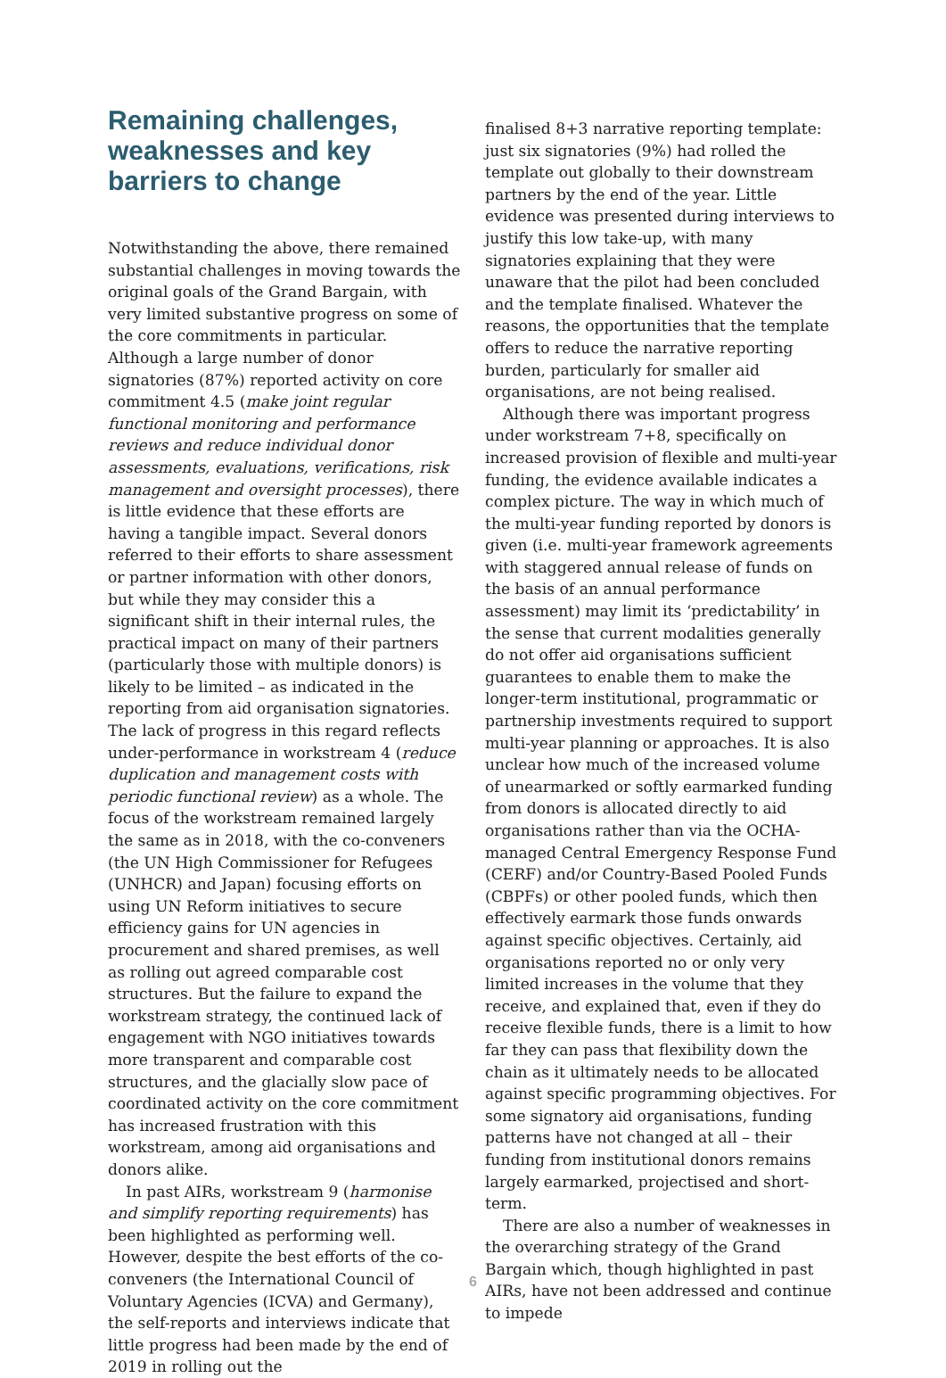Remaining challenges, weaknesses and key barriers to change
Notwithstanding the above, there remained substantial challenges in moving towards the original goals of the Grand Bargain, with very limited substantive progress on some of the core commitments in particular. Although a large number of donor signatories (87%) reported activity on core commitment 4.5 (make joint regular functional monitoring and performance reviews and reduce individual donor assessments, evaluations, verifications, risk management and oversight processes), there is little evidence that these efforts are having a tangible impact. Several donors referred to their efforts to share assessment or partner information with other donors, but while they may consider this a significant shift in their internal rules, the practical impact on many of their partners (particularly those with multiple donors) is likely to be limited – as indicated in the reporting from aid organisation signatories. The lack of progress in this regard reflects under-performance in workstream 4 (reduce duplication and management costs with periodic functional review) as a whole. The focus of the workstream remained largely the same as in 2018, with the co-conveners (the UN High Commissioner for Refugees (UNHCR) and Japan) focusing efforts on using UN Reform initiatives to secure efficiency gains for UN agencies in procurement and shared premises, as well as rolling out agreed comparable cost structures. But the failure to expand the workstream strategy, the continued lack of engagement with NGO initiatives towards more transparent and comparable cost structures, and the glacially slow pace of coordinated activity on the core commitment has increased frustration with this workstream, among aid organisations and donors alike.
In past AIRs, workstream 9 (harmonise and simplify reporting requirements) has been highlighted as performing well. However, despite the best efforts of the co-conveners (the International Council of Voluntary Agencies (ICVA) and Germany), the self-reports and interviews indicate that little progress had been made by the end of 2019 in rolling out the
finalised 8+3 narrative reporting template: just six signatories (9%) had rolled the template out globally to their downstream partners by the end of the year. Little evidence was presented during interviews to justify this low take-up, with many signatories explaining that they were unaware that the pilot had been concluded and the template finalised. Whatever the reasons, the opportunities that the template offers to reduce the narrative reporting burden, particularly for smaller aid organisations, are not being realised.
Although there was important progress under workstream 7+8, specifically on increased provision of flexible and multi-year funding, the evidence available indicates a complex picture. The way in which much of the multi-year funding reported by donors is given (i.e. multi-year framework agreements with staggered annual release of funds on the basis of an annual performance assessment) may limit its ‘predictability’ in the sense that current modalities generally do not offer aid organisations sufficient guarantees to enable them to make the longer-term institutional, programmatic or partnership investments required to support multi-year planning or approaches. It is also unclear how much of the increased volume of unearmarked or softly earmarked funding from donors is allocated directly to aid organisations rather than via the OCHA-managed Central Emergency Response Fund (CERF) and/or Country-Based Pooled Funds (CBPFs) or other pooled funds, which then effectively earmark those funds onwards against specific objectives. Certainly, aid organisations reported no or only very limited increases in the volume that they receive, and explained that, even if they do receive flexible funds, there is a limit to how far they can pass that flexibility down the chain as it ultimately needs to be allocated against specific programming objectives. For some signatory aid organisations, funding patterns have not changed at all – their funding from institutional donors remains largely earmarked, projectised and short-term.
There are also a number of weaknesses in the overarching strategy of the Grand Bargain which, though highlighted in past AIRs, have not been addressed and continue to impede
6